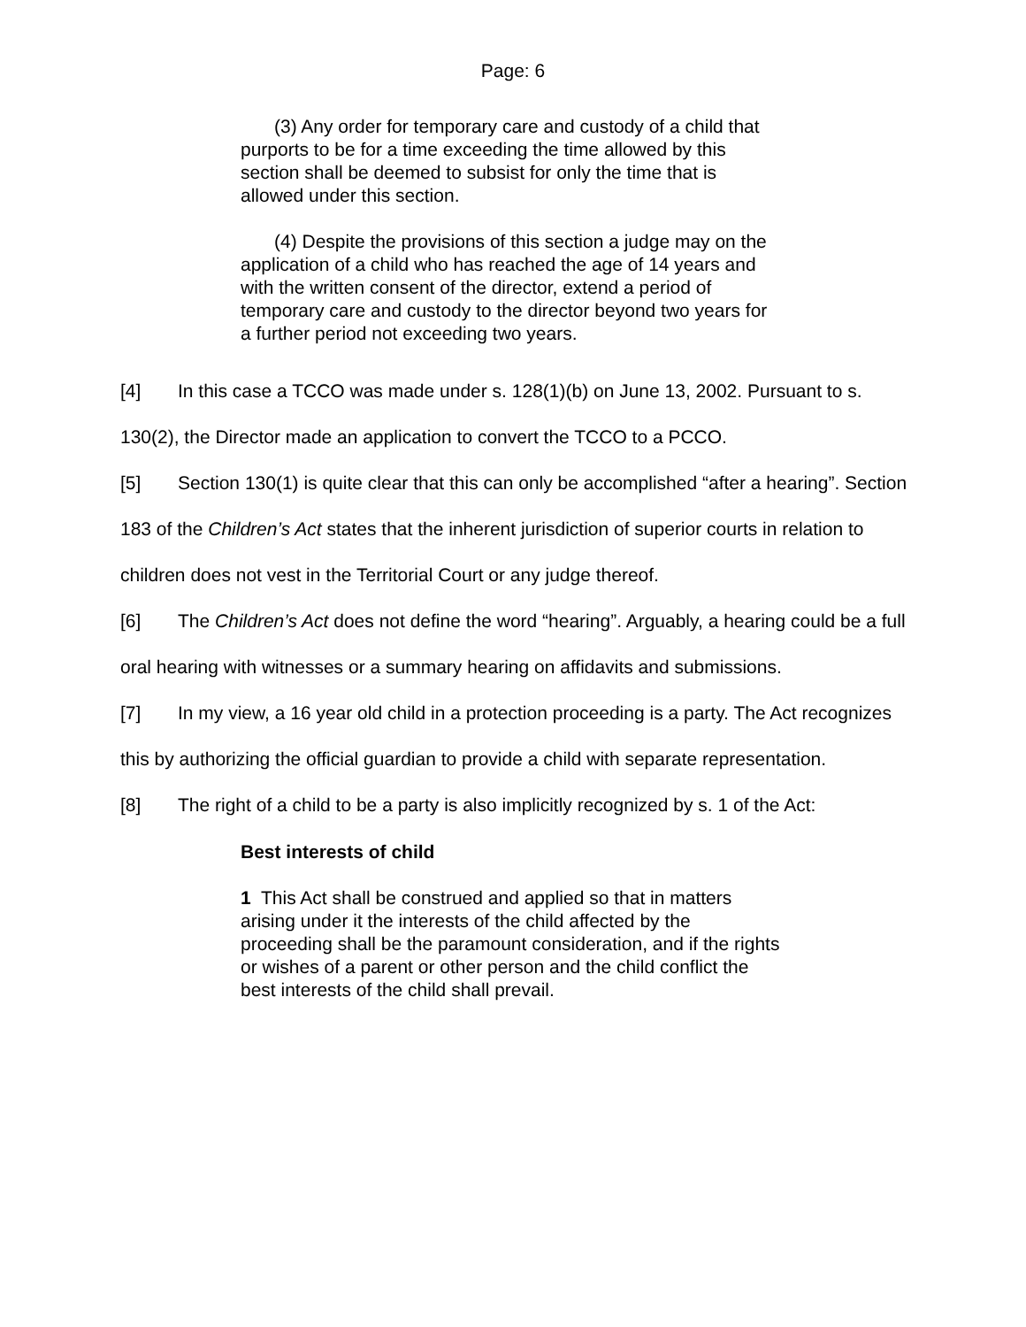Page: 6
(3) Any order for temporary care and custody of a child that purports to be for a time exceeding the time allowed by this section shall be deemed to subsist for only the time that is allowed under this section.
(4) Despite the provisions of this section a judge may on the application of a child who has reached the age of 14 years and with the written consent of the director, extend a period of temporary care and custody to the director beyond two years for a further period not exceeding two years.
[4] In this case a TCCO was made under s. 128(1)(b) on June 13, 2002. Pursuant to s. 130(2), the Director made an application to convert the TCCO to a PCCO.
[5] Section 130(1) is quite clear that this can only be accomplished “after a hearing”. Section 183 of the Children’s Act states that the inherent jurisdiction of superior courts in relation to children does not vest in the Territorial Court or any judge thereof.
[6] The Children’s Act does not define the word “hearing”. Arguably, a hearing could be a full oral hearing with witnesses or a summary hearing on affidavits and submissions.
[7] In my view, a 16 year old child in a protection proceeding is a party. The Act recognizes this by authorizing the official guardian to provide a child with separate representation.
[8] The right of a child to be a party is also implicitly recognized by s. 1 of the Act:
Best interests of child
1 This Act shall be construed and applied so that in matters arising under it the interests of the child affected by the proceeding shall be the paramount consideration, and if the rights or wishes of a parent or other person and the child conflict the best interests of the child shall prevail.